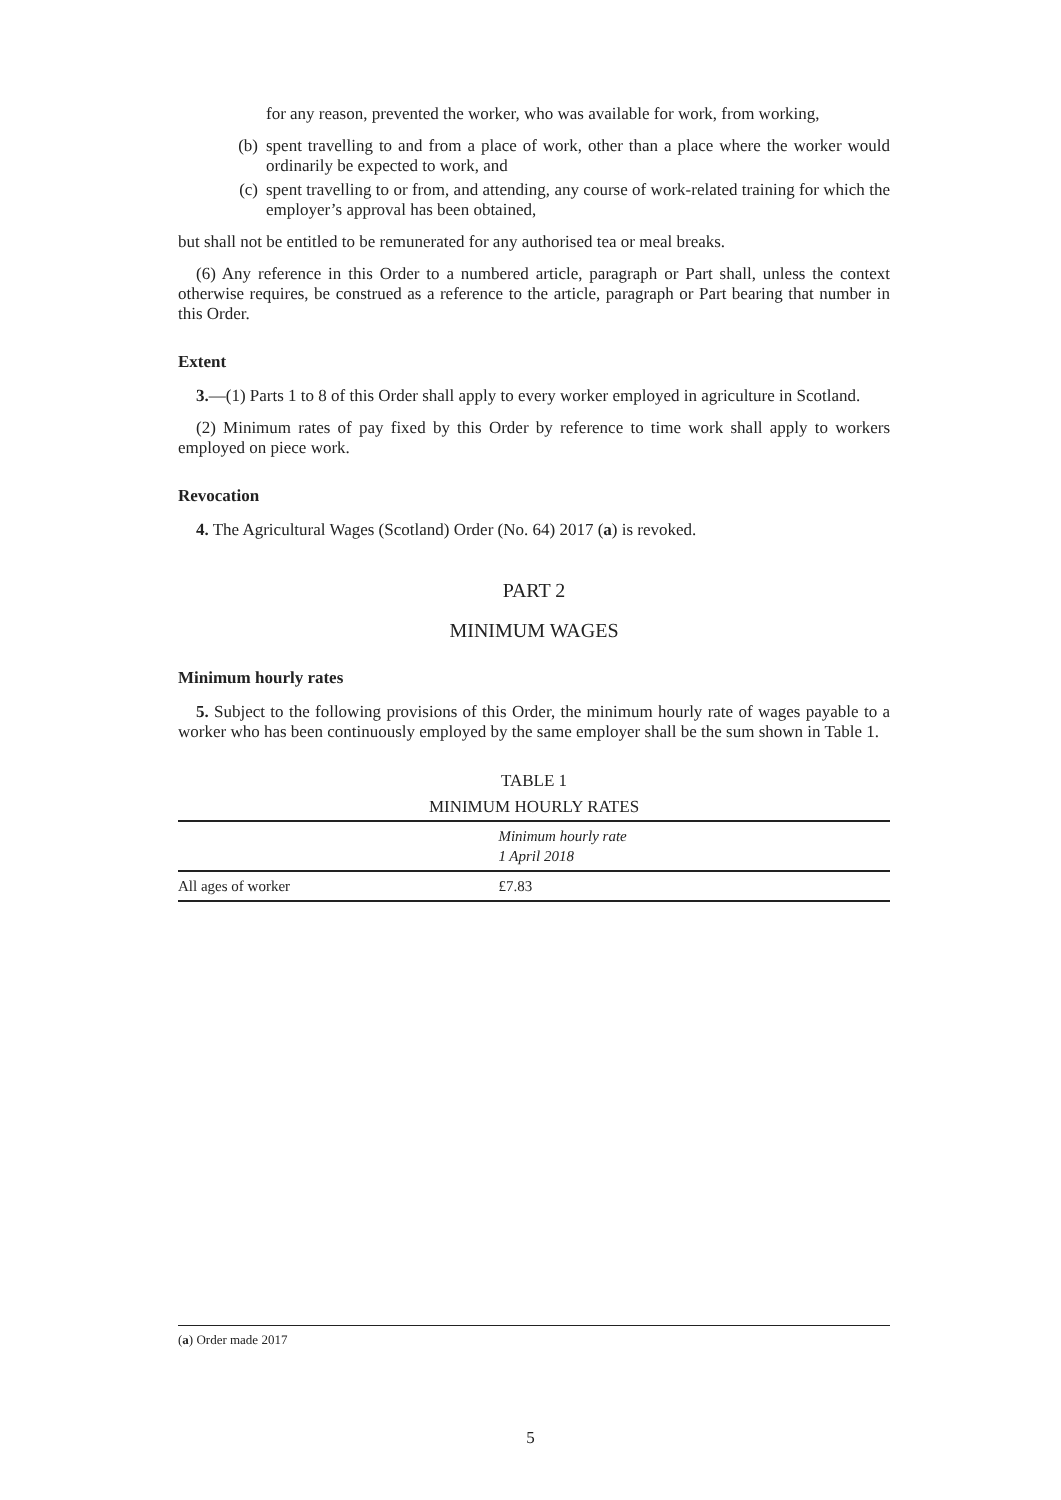for any reason, prevented the worker, who was available for work, from working,
(b) spent travelling to and from a place of work, other than a place where the worker would ordinarily be expected to work, and
(c) spent travelling to or from, and attending, any course of work-related training for which the employer’s approval has been obtained,
but shall not be entitled to be remunerated for any authorised tea or meal breaks.
(6) Any reference in this Order to a numbered article, paragraph or Part shall, unless the context otherwise requires, be construed as a reference to the article, paragraph or Part bearing that number in this Order.
Extent
3.—(1) Parts 1 to 8 of this Order shall apply to every worker employed in agriculture in Scotland.
(2) Minimum rates of pay fixed by this Order by reference to time work shall apply to workers employed on piece work.
Revocation
4. The Agricultural Wages (Scotland) Order (No. 64) 2017 (a) is revoked.
PART 2
MINIMUM WAGES
Minimum hourly rates
5. Subject to the following provisions of this Order, the minimum hourly rate of wages payable to a worker who has been continuously employed by the same employer shall be the sum shown in Table 1.
TABLE 1
MINIMUM HOURLY RATES
| | Minimum hourly rate 1 April 2018 |
| --- | --- |
| All ages of worker | £7.83 |
(a) Order made 2017
5